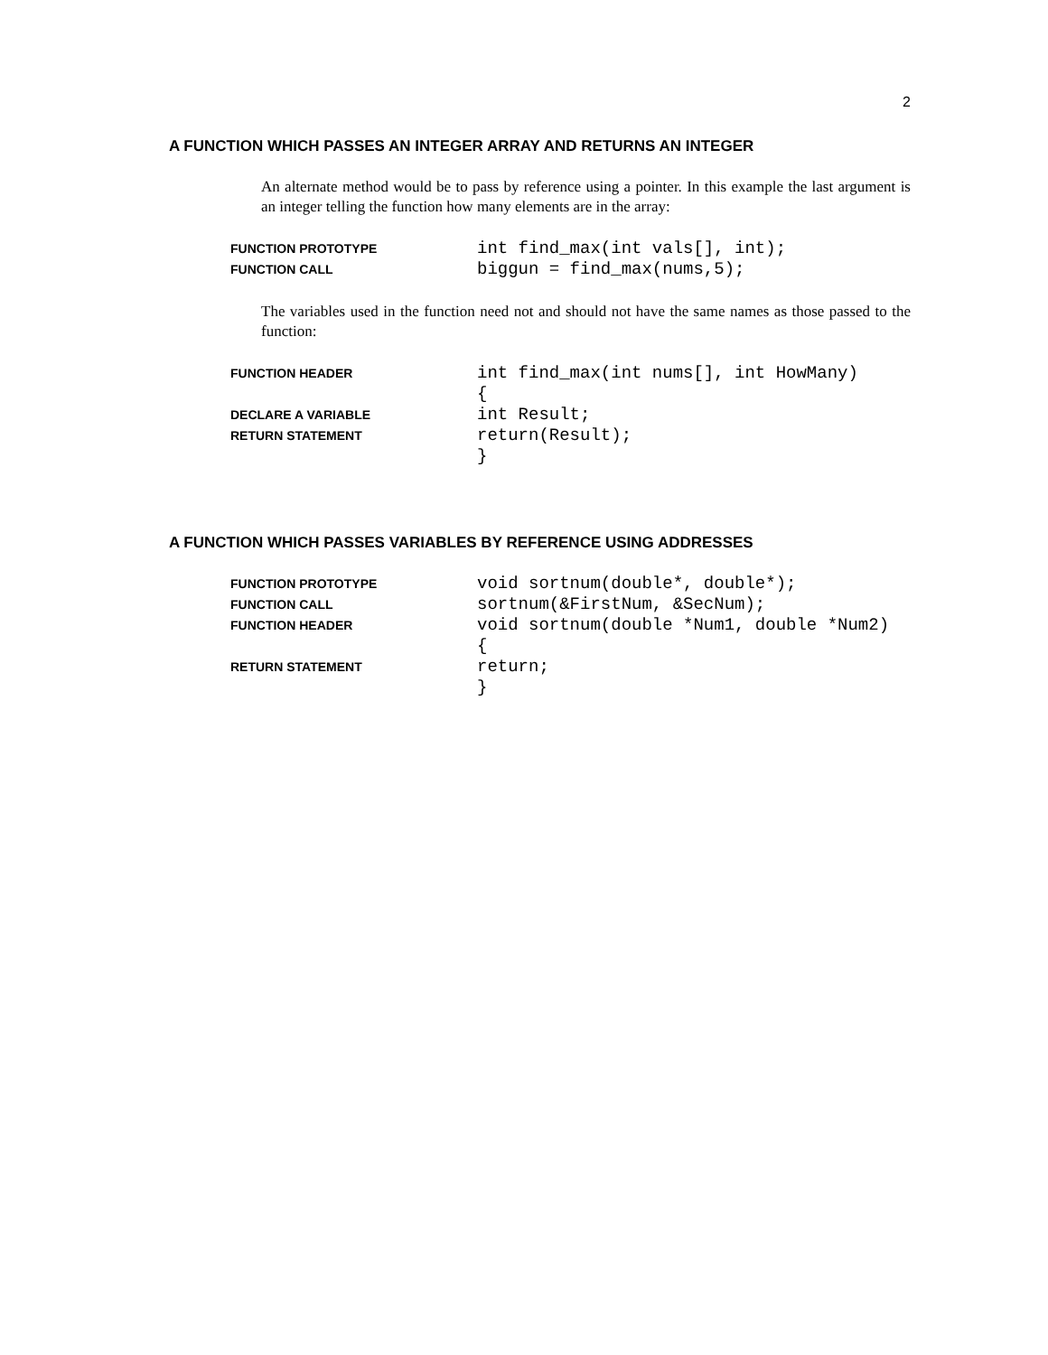2
A FUNCTION WHICH PASSES AN INTEGER ARRAY AND RETURNS AN INTEGER
An alternate method would be to pass by reference using a pointer. In this example the last argument is an integer telling the function how many elements are in the array:
| FUNCTION PROTOTYPE | int find_max(int vals[], int); |
| FUNCTION CALL | biggun = find_max(nums,5); |
The variables used in the function need not and should not have the same names as those passed to the function:
| FUNCTION HEADER | int find_max(int nums[], int HowMany) |
| | { |
| DECLARE A VARIABLE | int Result; |
| RETURN STATEMENT | return(Result); |
| | } |
A FUNCTION WHICH PASSES VARIABLES BY REFERENCE USING ADDRESSES
| FUNCTION PROTOTYPE | void sortnum(double*, double*); |
| FUNCTION CALL | sortnum(&FirstNum, &SecNum); |
| FUNCTION HEADER | void sortnum(double *Num1, double *Num2) |
| | { |
| RETURN STATEMENT | return; |
| | } |